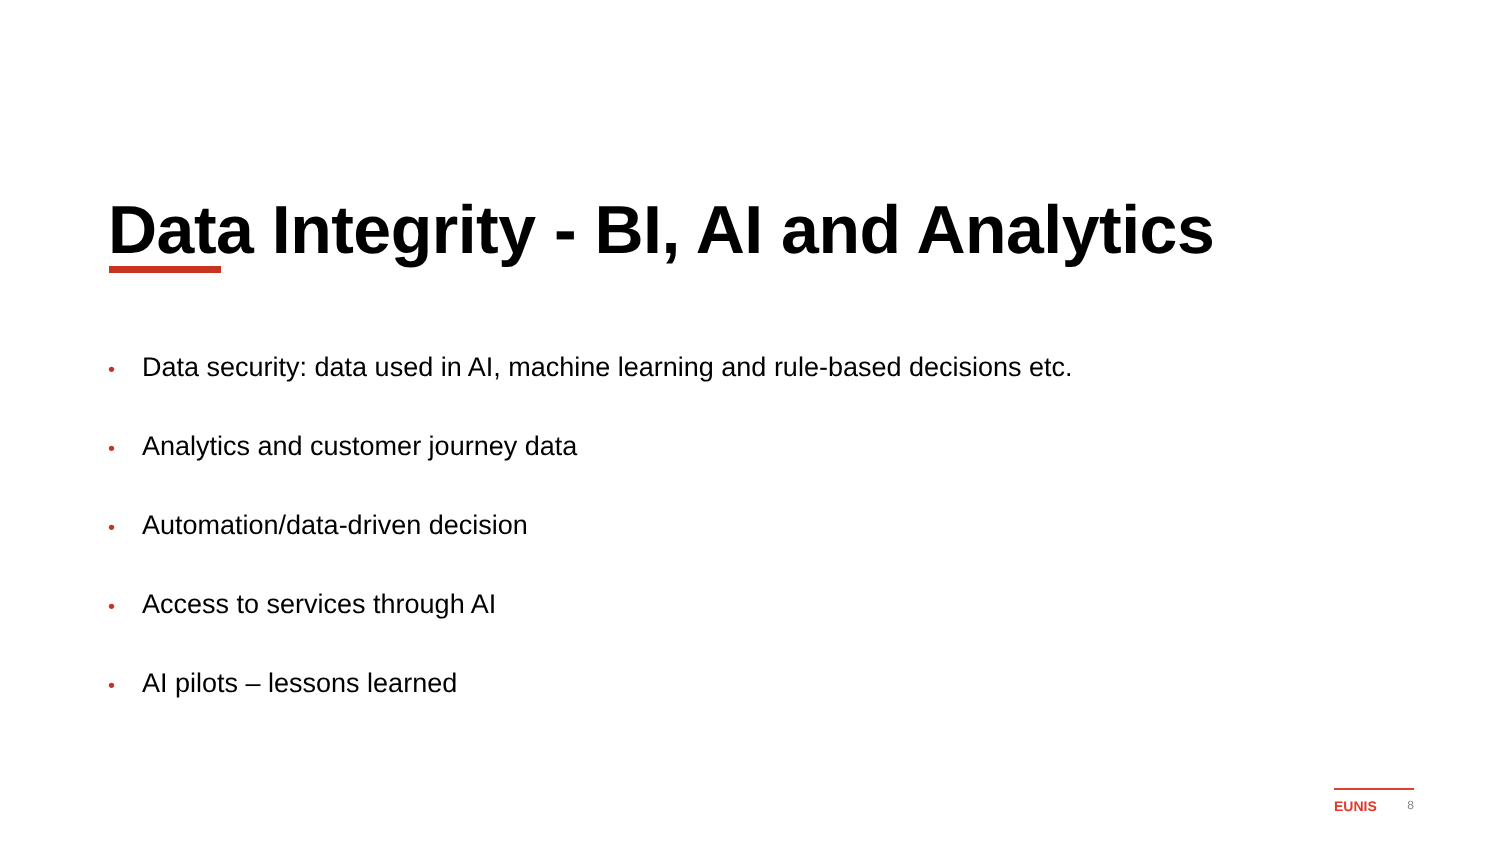Data Integrity - BI, AI and Analytics
• Data security: data used in AI, machine learning and rule-based decisions etc.
• Analytics and customer journey data
• Automation/data-driven decision
• Access to services through AI
• AI pilots – lessons learned
EUNIS 8